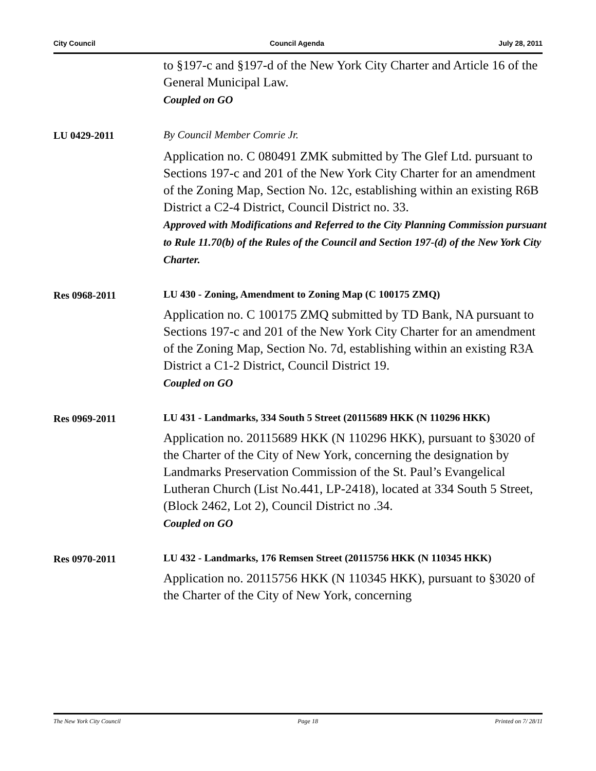City Council Council Agenda July 28, 2011
to §197-c and §197-d of the New York City Charter and Article 16 of the General Municipal Law.
Coupled on GO
LU 0429-2011
By Council Member Comrie Jr.
Application no. C 080491 ZMK submitted by The Glef Ltd. pursuant to Sections 197-c and 201 of the New York City Charter for an amendment of the Zoning Map, Section No. 12c, establishing within an existing R6B District a C2-4 District, Council District no. 33.
Approved with Modifications and Referred to the City Planning Commission pursuant to Rule 11.70(b) of the Rules of the Council and Section 197-(d) of the New York City Charter.
Res 0968-2011
LU 430 - Zoning, Amendment to Zoning Map (C 100175 ZMQ)
Application no. C 100175 ZMQ submitted by TD Bank, NA pursuant to Sections 197-c and 201 of the New York City Charter for an amendment of the Zoning Map, Section No. 7d, establishing within an existing R3A District a C1-2 District, Council District 19.
Coupled on GO
Res 0969-2011
LU 431 - Landmarks, 334 South 5 Street (20115689 HKK (N 110296 HKK)
Application no. 20115689 HKK (N 110296 HKK), pursuant to §3020 of the Charter of the City of New York, concerning the designation by Landmarks Preservation Commission of the St. Paul’s Evangelical Lutheran Church (List No.441, LP-2418), located at 334 South 5 Street, (Block 2462, Lot 2), Council District no .34.
Coupled on GO
Res 0970-2011
LU 432 - Landmarks, 176 Remsen Street (20115756 HKK (N 110345 HKK)
Application no. 20115756 HKK (N 110345 HKK), pursuant to §3020 of the Charter of the City of New York, concerning
The New York City Council Page 18 Printed on 7/ 28/11